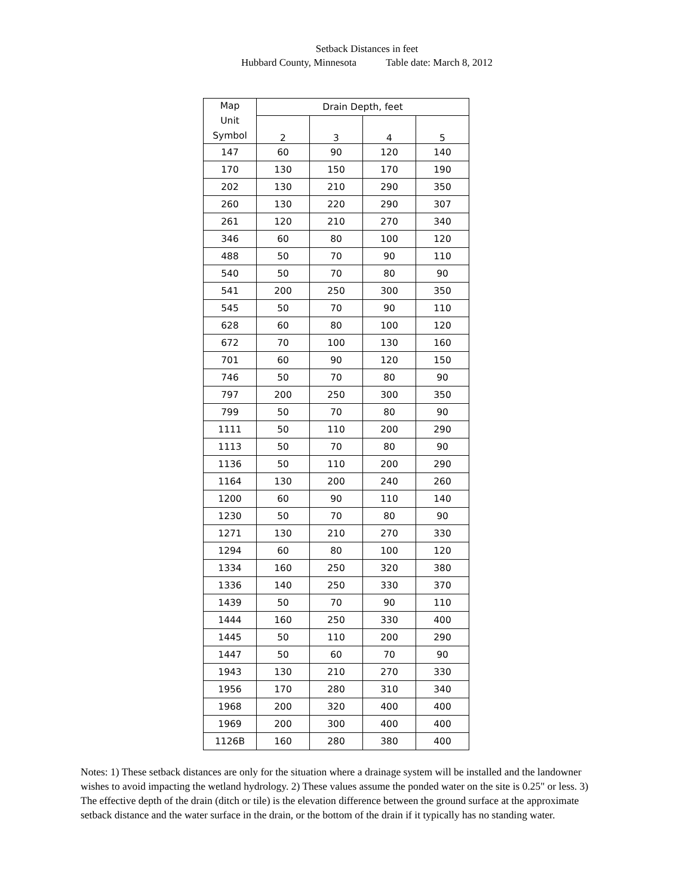Setback Distances in feet
Hubbard County, Minnesota Table date: March 8, 2012
| Map Unit Symbol | Drain Depth, feet | | | |
| --- | --- | --- | --- | --- |
| | 2 | 3 | 4 | 5 |
| 147 | 60 | 90 | 120 | 140 |
| 170 | 130 | 150 | 170 | 190 |
| 202 | 130 | 210 | 290 | 350 |
| 260 | 130 | 220 | 290 | 307 |
| 261 | 120 | 210 | 270 | 340 |
| 346 | 60 | 80 | 100 | 120 |
| 488 | 50 | 70 | 90 | 110 |
| 540 | 50 | 70 | 80 | 90 |
| 541 | 200 | 250 | 300 | 350 |
| 545 | 50 | 70 | 90 | 110 |
| 628 | 60 | 80 | 100 | 120 |
| 672 | 70 | 100 | 130 | 160 |
| 701 | 60 | 90 | 120 | 150 |
| 746 | 50 | 70 | 80 | 90 |
| 797 | 200 | 250 | 300 | 350 |
| 799 | 50 | 70 | 80 | 90 |
| 1111 | 50 | 110 | 200 | 290 |
| 1113 | 50 | 70 | 80 | 90 |
| 1136 | 50 | 110 | 200 | 290 |
| 1164 | 130 | 200 | 240 | 260 |
| 1200 | 60 | 90 | 110 | 140 |
| 1230 | 50 | 70 | 80 | 90 |
| 1271 | 130 | 210 | 270 | 330 |
| 1294 | 60 | 80 | 100 | 120 |
| 1334 | 160 | 250 | 320 | 380 |
| 1336 | 140 | 250 | 330 | 370 |
| 1439 | 50 | 70 | 90 | 110 |
| 1444 | 160 | 250 | 330 | 400 |
| 1445 | 50 | 110 | 200 | 290 |
| 1447 | 50 | 60 | 70 | 90 |
| 1943 | 130 | 210 | 270 | 330 |
| 1956 | 170 | 280 | 310 | 340 |
| 1968 | 200 | 320 | 400 | 400 |
| 1969 | 200 | 300 | 400 | 400 |
| 1126B | 160 | 280 | 380 | 400 |
Notes: 1) These setback distances are only for the situation where a drainage system will be installed and the landowner wishes to avoid impacting the wetland hydrology. 2) These values assume the ponded water on the site is 0.25" or less. 3) The effective depth of the drain (ditch or tile) is the elevation difference between the ground surface at the approximate setback distance and the water surface in the drain, or the bottom of the drain if it typically has no standing water.